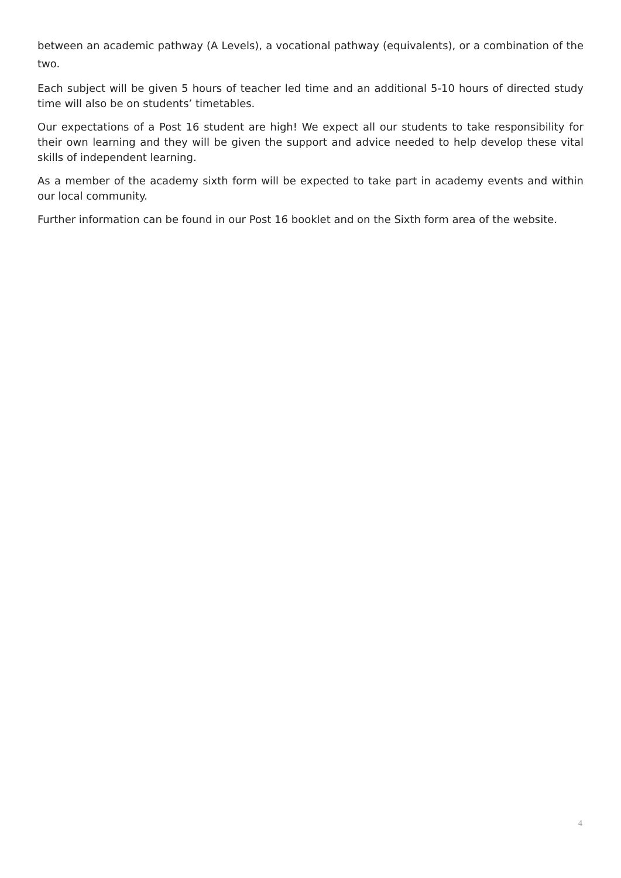between an academic pathway (A Levels), a vocational pathway (equivalents), or a combination of the two.
Each subject will be given 5 hours of teacher led time and an additional 5-10 hours of directed study time will also be on students’ timetables.
Our expectations of a Post 16 student are high! We expect all our students to take responsibility for their own learning and they will be given the support and advice needed to help develop these vital skills of independent learning.
As a member of the academy sixth form will be expected to take part in academy events and within our local community.
Further information can be found in our Post 16 booklet and on the Sixth form area of the website.
4